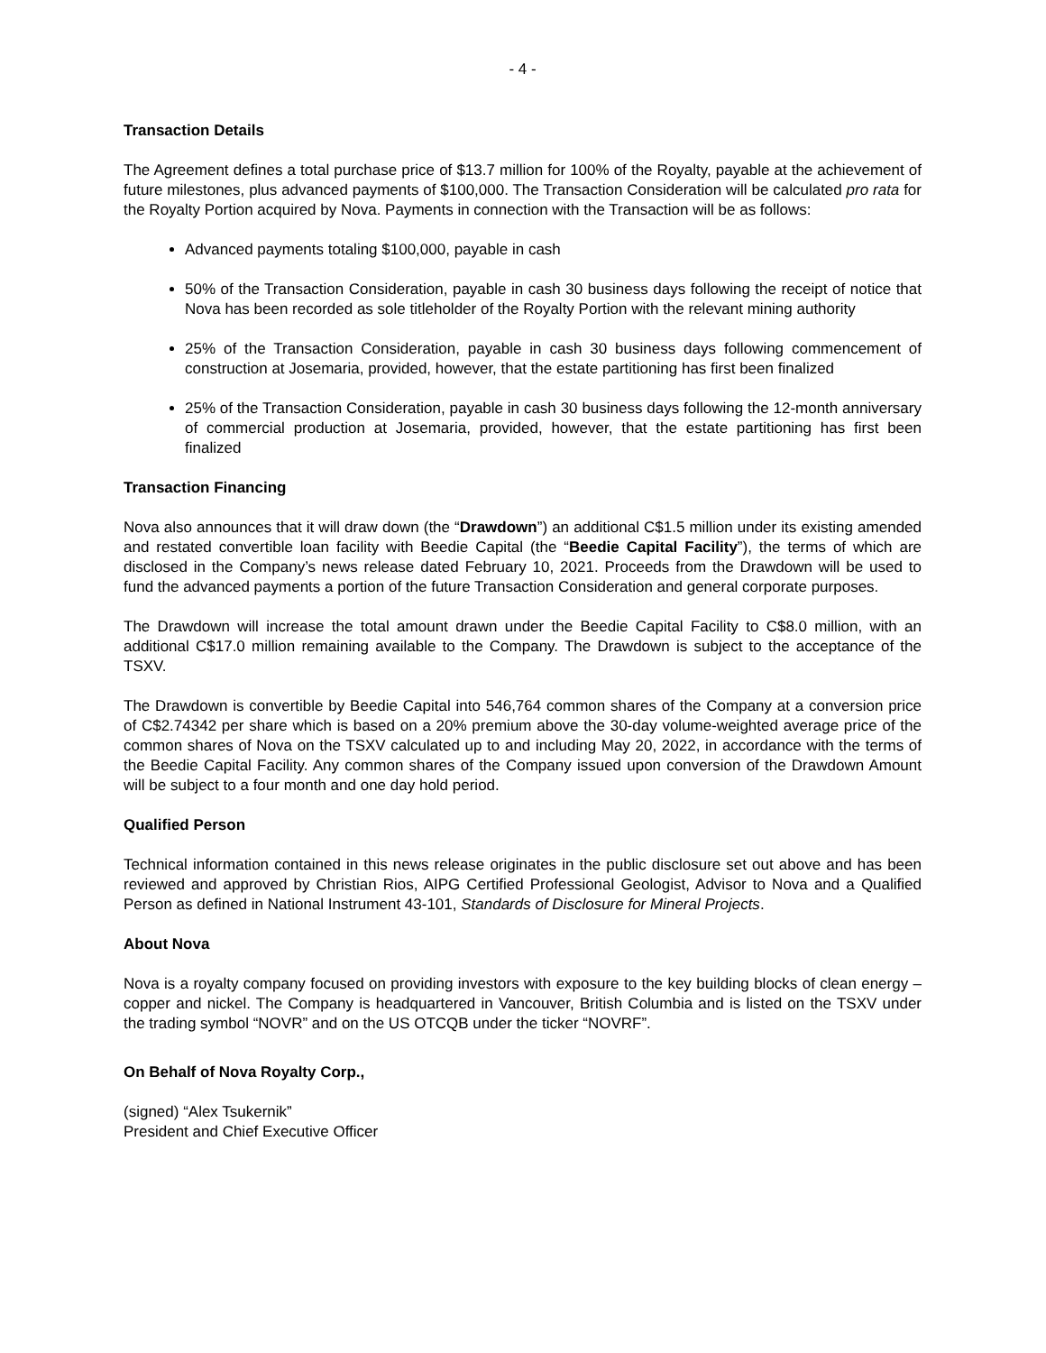- 4 -
Transaction Details
The Agreement defines a total purchase price of $13.7 million for 100% of the Royalty, payable at the achievement of future milestones, plus advanced payments of $100,000. The Transaction Consideration will be calculated pro rata for the Royalty Portion acquired by Nova. Payments in connection with the Transaction will be as follows:
Advanced payments totaling $100,000, payable in cash
50% of the Transaction Consideration, payable in cash 30 business days following the receipt of notice that Nova has been recorded as sole titleholder of the Royalty Portion with the relevant mining authority
25% of the Transaction Consideration, payable in cash 30 business days following commencement of construction at Josemaria, provided, however, that the estate partitioning has first been finalized
25% of the Transaction Consideration, payable in cash 30 business days following the 12-month anniversary of commercial production at Josemaria, provided, however, that the estate partitioning has first been finalized
Transaction Financing
Nova also announces that it will draw down (the “Drawdown”) an additional C$1.5 million under its existing amended and restated convertible loan facility with Beedie Capital (the “Beedie Capital Facility”), the terms of which are disclosed in the Company’s news release dated February 10, 2021. Proceeds from the Drawdown will be used to fund the advanced payments a portion of the future Transaction Consideration and general corporate purposes.
The Drawdown will increase the total amount drawn under the Beedie Capital Facility to C$8.0 million, with an additional C$17.0 million remaining available to the Company. The Drawdown is subject to the acceptance of the TSXV.
The Drawdown is convertible by Beedie Capital into 546,764 common shares of the Company at a conversion price of C$2.74342 per share which is based on a 20% premium above the 30-day volume-weighted average price of the common shares of Nova on the TSXV calculated up to and including May 20, 2022, in accordance with the terms of the Beedie Capital Facility. Any common shares of the Company issued upon conversion of the Drawdown Amount will be subject to a four month and one day hold period.
Qualified Person
Technical information contained in this news release originates in the public disclosure set out above and has been reviewed and approved by Christian Rios, AIPG Certified Professional Geologist, Advisor to Nova and a Qualified Person as defined in National Instrument 43-101, Standards of Disclosure for Mineral Projects.
About Nova
Nova is a royalty company focused on providing investors with exposure to the key building blocks of clean energy – copper and nickel. The Company is headquartered in Vancouver, British Columbia and is listed on the TSXV under the trading symbol “NOVR” and on the US OTCQB under the ticker “NOVRF”.
On Behalf of Nova Royalty Corp.,
(signed) “Alex Tsukernik”
President and Chief Executive Officer